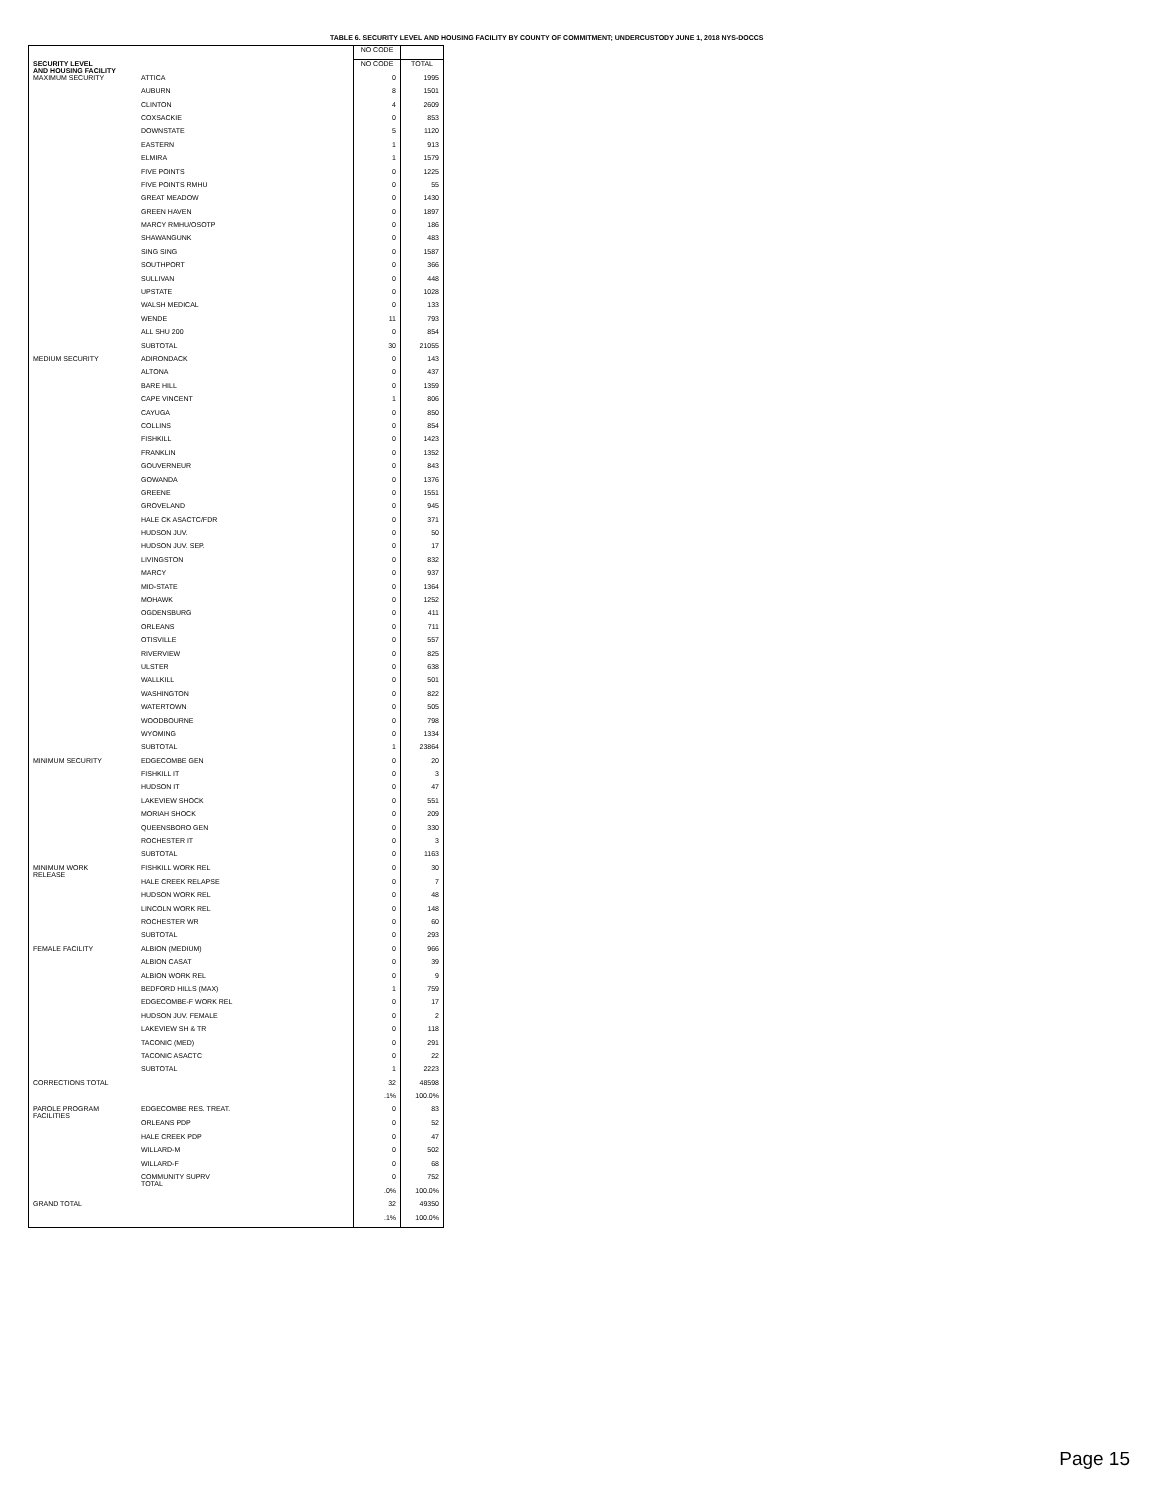TABLE 6. SECURITY LEVEL AND HOUSING FACILITY BY COUNTY OF COMMITMENT; UNDERCUSTODY JUNE 1, 2018 NYS-DOCCS
| SECURITY LEVEL AND HOUSING FACILITY | | NO CODE | |
| --- | --- | --- | --- |
| | | NO CODE | TOTAL |
| MAXIMUM SECURITY | ATTICA | 0 | 1995 |
| | AUBURN | 8 | 1501 |
| | CLINTON | 4 | 2609 |
| | COXSACKIE | 0 | 853 |
| | DOWNSTATE | 5 | 1120 |
| | EASTERN | 1 | 913 |
| | ELMIRA | 1 | 1579 |
| | FIVE POINTS | 0 | 1225 |
| | FIVE POINTS RMHU | 0 | 55 |
| | GREAT MEADOW | 0 | 1430 |
| | GREEN HAVEN | 0 | 1897 |
| | MARCY RMHU/OSOTP | 0 | 186 |
| | SHAWANGUNK | 0 | 483 |
| | SING SING | 0 | 1587 |
| | SOUTHPORT | 0 | 366 |
| | SULLIVAN | 0 | 448 |
| | UPSTATE | 0 | 1028 |
| | WALSH MEDICAL | 0 | 133 |
| | WENDE | 11 | 793 |
| | ALL SHU 200 | 0 | 854 |
| | SUBTOTAL | 30 | 21055 |
| MEDIUM SECURITY | ADIRONDACK | 0 | 143 |
| | ALTONA | 0 | 437 |
| | BARE HILL | 0 | 1359 |
| | CAPE VINCENT | 1 | 806 |
| | CAYUGA | 0 | 850 |
| | COLLINS | 0 | 854 |
| | FISHKILL | 0 | 1423 |
| | FRANKLIN | 0 | 1352 |
| | GOUVERNEUR | 0 | 843 |
| | GOWANDA | 0 | 1376 |
| | GREENE | 0 | 1551 |
| | GROVELAND | 0 | 945 |
| | HALE CK ASACTC/FDR | 0 | 371 |
| | HUDSON JUV. | 0 | 50 |
| | HUDSON JUV. SEP. | 0 | 17 |
| | LIVINGSTON | 0 | 832 |
| | MARCY | 0 | 937 |
| | MID-STATE | 0 | 1364 |
| | MOHAWK | 0 | 1252 |
| | OGDENSBURG | 0 | 411 |
| | ORLEANS | 0 | 711 |
| | OTISVILLE | 0 | 557 |
| | RIVERVIEW | 0 | 825 |
| | ULSTER | 0 | 638 |
| | WALLKILL | 0 | 501 |
| | WASHINGTON | 0 | 822 |
| | WATERTOWN | 0 | 505 |
| | WOODBOURNE | 0 | 798 |
| | WYOMING | 0 | 1334 |
| | SUBTOTAL | 1 | 23864 |
| MINIMUM SECURITY | EDGECOMBE GEN | 0 | 20 |
| | FISHKILL IT | 0 | 3 |
| | HUDSON IT | 0 | 47 |
| | LAKEVIEW SHOCK | 0 | 551 |
| | MORIAH SHOCK | 0 | 209 |
| | QUEENSBORO GEN | 0 | 330 |
| | ROCHESTER IT | 0 | 3 |
| | SUBTOTAL | 0 | 1163 |
| MINIMUM WORK RELEASE | FISHKILL WORK REL | 0 | 30 |
| | HALE CREEK RELAPSE | 0 | 7 |
| | HUDSON WORK REL | 0 | 48 |
| | LINCOLN WORK REL | 0 | 148 |
| | ROCHESTER WR | 0 | 60 |
| | SUBTOTAL | 0 | 293 |
| FEMALE FACILITY | ALBION (MEDIUM) | 0 | 966 |
| | ALBION CASAT | 0 | 39 |
| | ALBION WORK REL | 0 | 9 |
| | BEDFORD HILLS (MAX) | 1 | 759 |
| | EDGECOMBE-F WORK REL | 0 | 17 |
| | HUDSON JUV. FEMALE | 0 | 2 |
| | LAKEVIEW SH & TR | 0 | 118 |
| | TACONIC (MED) | 0 | 291 |
| | TACONIC ASACTC | 0 | 22 |
| | SUBTOTAL | 1 | 2223 |
| CORRECTIONS TOTAL | | 32 | 48598 |
| | | .1% | 100.0% |
| PAROLE PROGRAM FACILITIES | EDGECOMBE RES. TREAT. | 0 | 83 |
| | ORLEANS PDP | 0 | 52 |
| | HALE CREEK PDP | 0 | 47 |
| | WILLARD-M | 0 | 502 |
| | WILLARD-F | 0 | 68 |
| | COMMUNITY SUPRV TOTAL | 0 | 752 |
| | | .0% | 100.0% |
| GRAND TOTAL | | 32 | 49350 |
| | | .1% | 100.0% |
Page 15